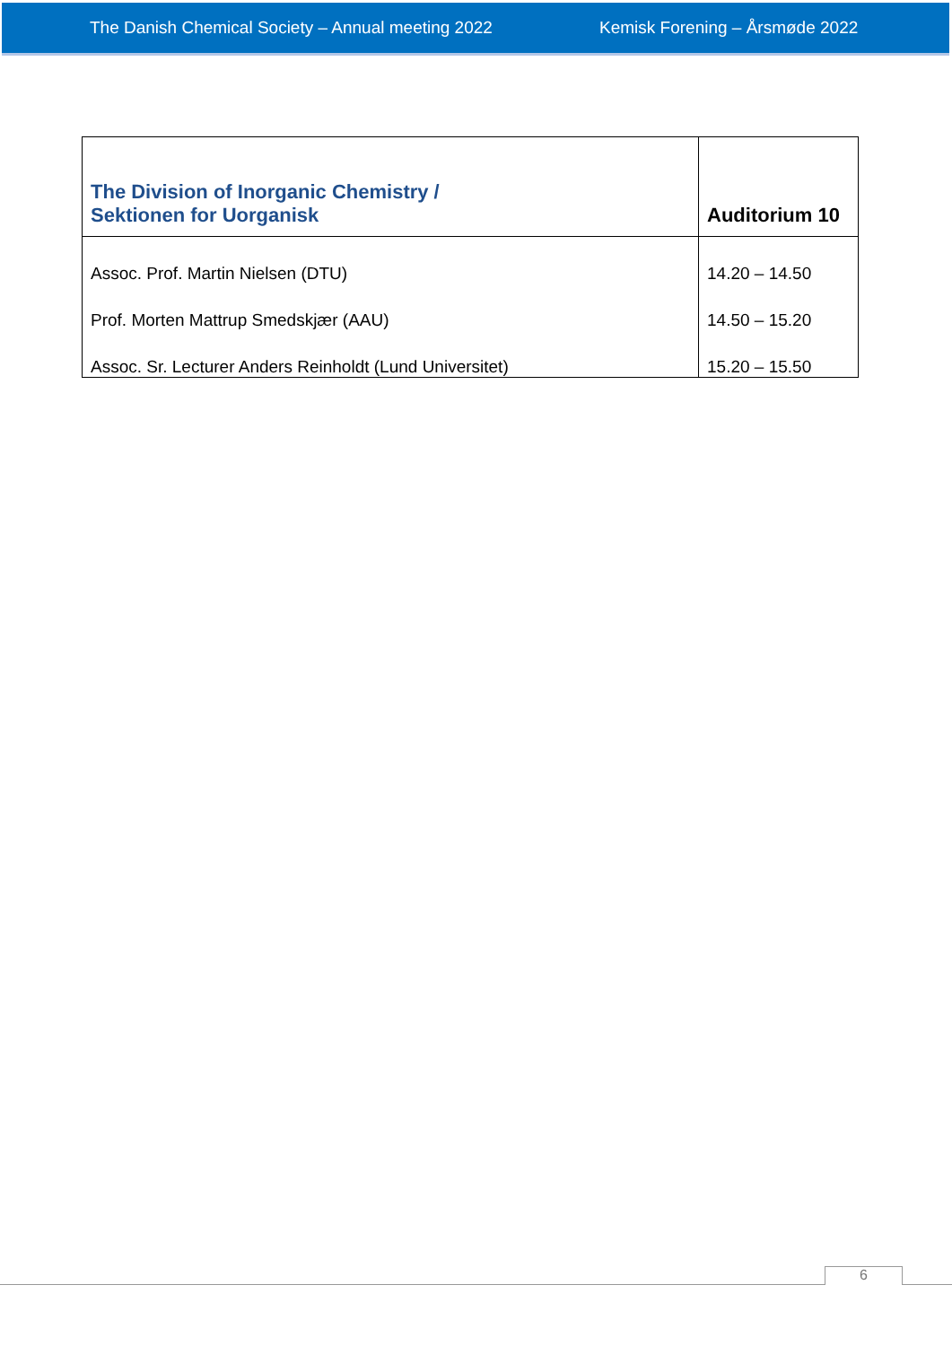The Danish Chemical Society – Annual meeting 2022 Kemisk Forening – Årsmøde 2022
| The Division of Inorganic Chemistry / Sektionen for Uorganisk | Auditorium 10 |
| --- | --- |
| Assoc. Prof. Martin Nielsen (DTU) Prof. Morten Mattrup Smedskjær (AAU) Assoc. Sr. Lecturer Anders Reinholdt (Lund Universitet) | 14.20 – 14.50 14.50 – 15.20 15.20 – 15.50 |
6